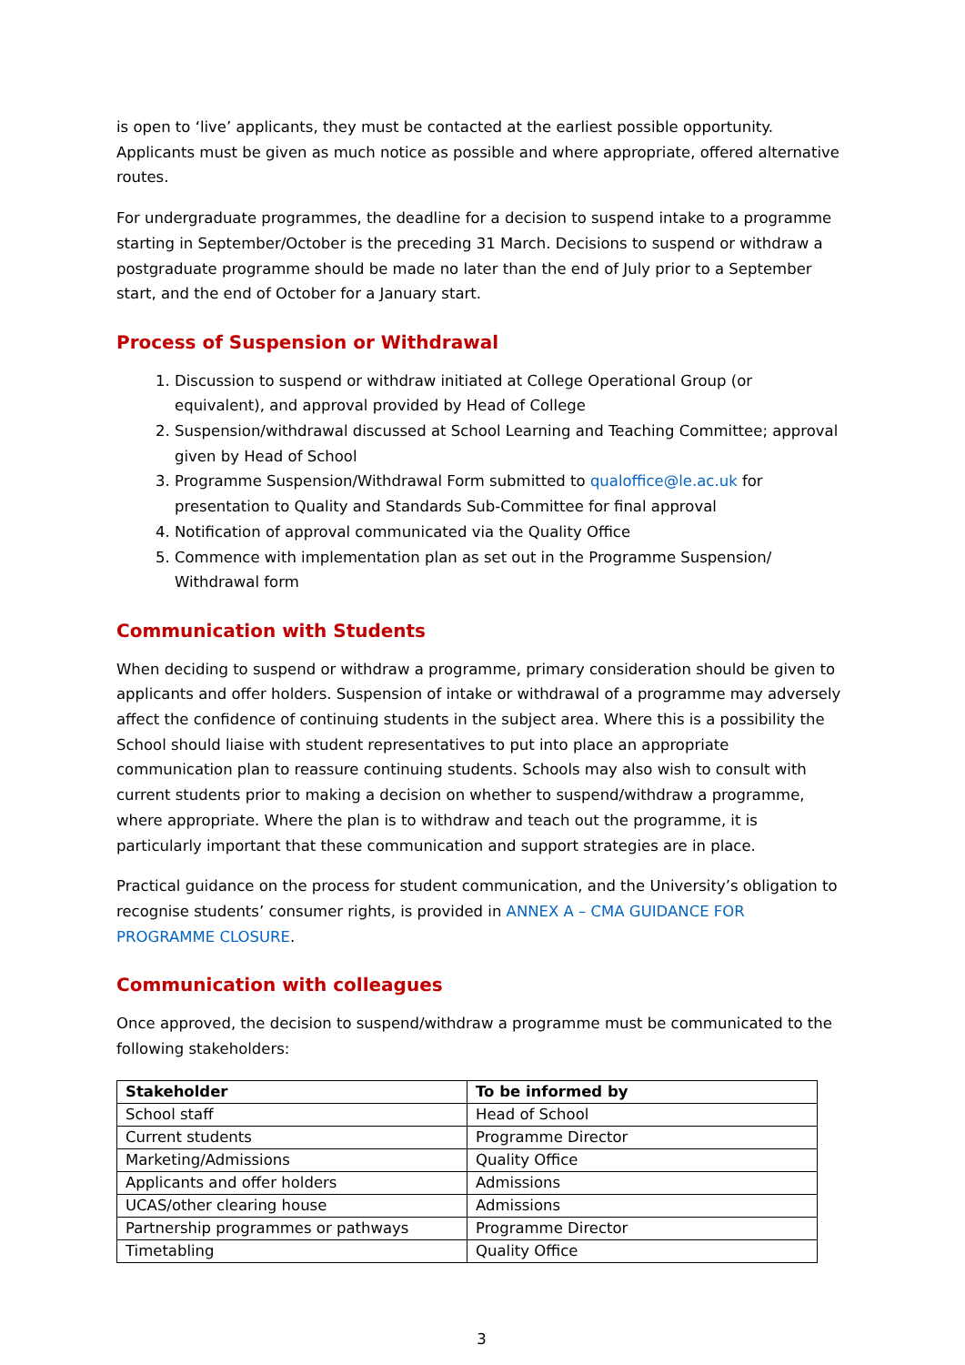is open to ‘live’ applicants, they must be contacted at the earliest possible opportunity. Applicants must be given as much notice as possible and where appropriate, offered alternative routes.
For undergraduate programmes, the deadline for a decision to suspend intake to a programme starting in September/October is the preceding 31 March. Decisions to suspend or withdraw a postgraduate programme should be made no later than the end of July prior to a September start, and the end of October for a January start.
Process of Suspension or Withdrawal
1. Discussion to suspend or withdraw initiated at College Operational Group (or equivalent), and approval provided by Head of College
2. Suspension/withdrawal discussed at School Learning and Teaching Committee; approval given by Head of School
3. Programme Suspension/Withdrawal Form submitted to qualoffice@le.ac.uk for presentation to Quality and Standards Sub-Committee for final approval
4. Notification of approval communicated via the Quality Office
5. Commence with implementation plan as set out in the Programme Suspension/ Withdrawal form
Communication with Students
When deciding to suspend or withdraw a programme, primary consideration should be given to applicants and offer holders. Suspension of intake or withdrawal of a programme may adversely affect the confidence of continuing students in the subject area. Where this is a possibility the School should liaise with student representatives to put into place an appropriate communication plan to reassure continuing students. Schools may also wish to consult with current students prior to making a decision on whether to suspend/withdraw a programme, where appropriate. Where the plan is to withdraw and teach out the programme, it is particularly important that these communication and support strategies are in place.
Practical guidance on the process for student communication, and the University’s obligation to recognise students’ consumer rights, is provided in ANNEX A – CMA GUIDANCE FOR PROGRAMME CLOSURE.
Communication with colleagues
Once approved, the decision to suspend/withdraw a programme must be communicated to the following stakeholders:
| Stakeholder | To be informed by |
| --- | --- |
| School staff | Head of School |
| Current students | Programme Director |
| Marketing/Admissions | Quality Office |
| Applicants and offer holders | Admissions |
| UCAS/other clearing house | Admissions |
| Partnership programmes or pathways | Programme Director |
| Timetabling | Quality Office |
3